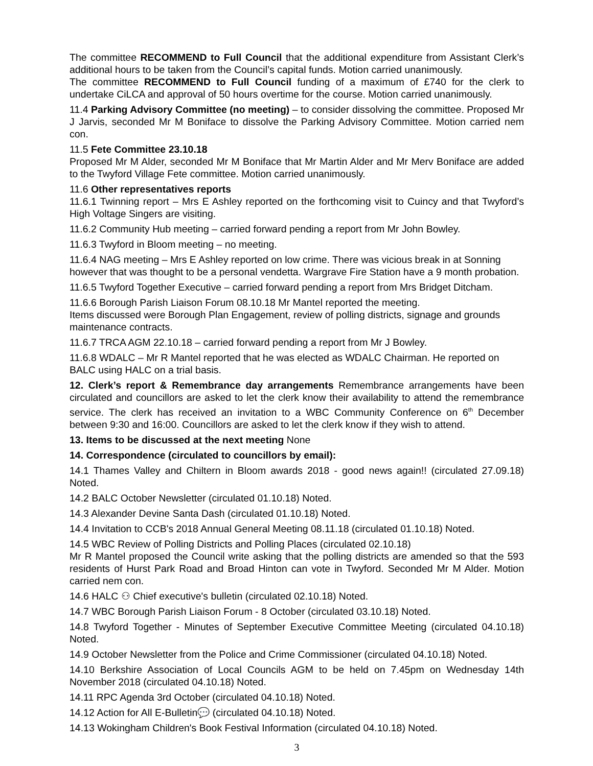The committee RECOMMEND to Full Council that the additional expenditure from Assistant Clerk’s additional hours to be taken from the Council’s capital funds. Motion carried unanimously.
The committee RECOMMEND to Full Council funding of a maximum of £740 for the clerk to undertake CiLCA and approval of 50 hours overtime for the course. Motion carried unanimously.
11.4 Parking Advisory Committee (no meeting) – to consider dissolving the committee. Proposed Mr J Jarvis, seconded Mr M Boniface to dissolve the Parking Advisory Committee. Motion carried nem con.
11.5 Fete Committee 23.10.18
Proposed Mr M Alder, seconded Mr M Boniface that Mr Martin Alder and Mr Merv Boniface are added to the Twyford Village Fete committee. Motion carried unanimously.
11.6 Other representatives reports
11.6.1 Twinning report – Mrs E Ashley reported on the forthcoming visit to Cuincy and that Twyford’s High Voltage Singers are visiting.
11.6.2 Community Hub meeting – carried forward pending a report from Mr John Bowley.
11.6.3 Twyford in Bloom meeting – no meeting.
11.6.4 NAG meeting – Mrs E Ashley reported on low crime. There was vicious break in at Sonning however that was thought to be a personal vendetta. Wargrave Fire Station have a 9 month probation.
11.6.5 Twyford Together Executive – carried forward pending a report from Mrs Bridget Ditcham.
11.6.6 Borough Parish Liaison Forum 08.10.18 Mr Mantel reported the meeting.
Items discussed were Borough Plan Engagement, review of polling districts, signage and grounds maintenance contracts.
11.6.7 TRCA AGM 22.10.18 – carried forward pending a report from Mr J Bowley.
11.6.8 WDALC – Mr R Mantel reported that he was elected as WDALC Chairman. He reported on BALC using HALC on a trial basis.
12. Clerk’s report & Remembrance day arrangements Remembrance arrangements have been circulated and councillors are asked to let the clerk know their availability to attend the remembrance service. The clerk has received an invitation to a WBC Community Conference on 6<sup>th</sup> December between 9:30 and 16:00. Councillors are asked to let the clerk know if they wish to attend.
13. Items to be discussed at the next meeting None
14. Correspondence (circulated to councillors by email):
14.1 Thames Valley and Chiltern in Bloom awards 2018 - good news again!! (circulated 27.09.18) Noted.
14.2 BALC October Newsletter (circulated 01.10.18) Noted.
14.3 Alexander Devine Santa Dash (circulated 01.10.18) Noted.
14.4 Invitation to CCB's 2018 Annual General Meeting 08.11.18 (circulated 01.10.18) Noted.
14.5 WBC Review of Polling Districts and Polling Places (circulated 02.10.18)
Mr R Mantel proposed the Council write asking that the polling districts are amended so that the 593 residents of Hurst Park Road and Broad Hinton can vote in Twyford. Seconded Mr M Alder. Motion carried nem con.
14.6 HALC ⚇ Chief executive's bulletin (circulated 02.10.18) Noted.
14.7 WBC Borough Parish Liaison Forum - 8 October (circulated 03.10.18) Noted.
14.8 Twyford Together - Minutes of September Executive Committee Meeting (circulated 04.10.18) Noted.
14.9 October Newsletter from the Police and Crime Commissioner (circulated 04.10.18) Noted.
14.10 Berkshire Association of Local Councils AGM to be held on 7.45pm on Wednesday 14th November 2018 (circulated 04.10.18) Noted.
14.11 RPC Agenda 3rd October (circulated 04.10.18) Noted.
14.12 Action for All E-Bulletin💬 (circulated 04.10.18) Noted.
14.13 Wokingham Children's Book Festival Information (circulated 04.10.18) Noted.
3